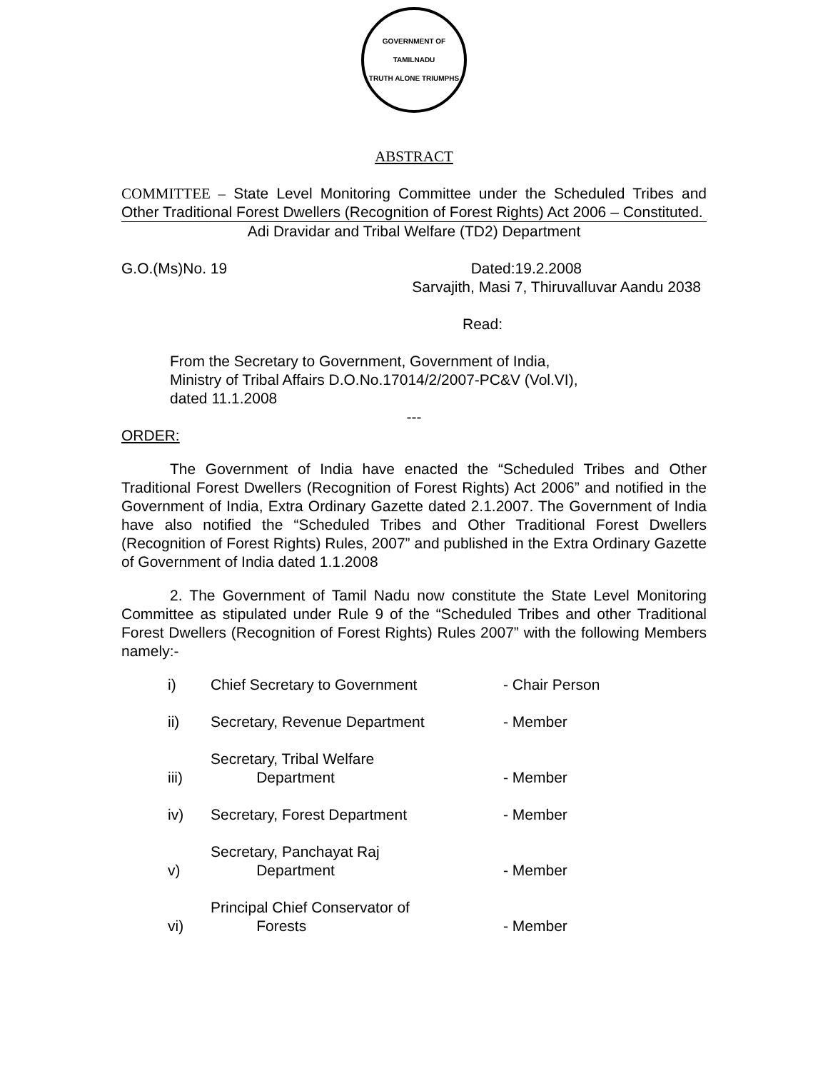GOVERNMENT OF TAMILNADU
TRUTH ALONE TRIUMPHS
ABSTRACT
COMMITTEE – State Level Monitoring Committee under the Scheduled Tribes and Other Traditional Forest Dwellers (Recognition of Forest Rights) Act 2006 – Constituted.
Adi Dravidar and Tribal Welfare (TD2) Department
G.O.(Ms)No. 19 Dated:19.2.2008
Sarvajith, Masi 7, Thiruvalluvar Aandu 2038
Read:
From the Secretary to Government, Government of India,
Ministry of Tribal Affairs D.O.No.17014/2/2007-PC&V (Vol.VI),
dated 11.1.2008
---
ORDER:
The Government of India have enacted the “Scheduled Tribes and Other Traditional Forest Dwellers (Recognition of Forest Rights) Act 2006” and notified in the Government of India, Extra Ordinary Gazette dated 2.1.2007. The Government of India have also notified the “Scheduled Tribes and Other Traditional Forest Dwellers (Recognition of Forest Rights) Rules, 2007” and published in the Extra Ordinary Gazette of Government of India dated 1.1.2008
2. The Government of Tamil Nadu now constitute the State Level Monitoring Committee as stipulated under Rule 9 of the “Scheduled Tribes and other Traditional Forest Dwellers (Recognition of Forest Rights) Rules 2007” with the following Members namely:-
| i) | Chief Secretary to Government | - Chair Person |
| ii) | Secretary, Revenue Department | - Member |
| iii) | Secretary, Tribal Welfare Department | - Member |
| iv) | Secretary, Forest Department | - Member |
| v) | Secretary, Panchayat Raj Department | - Member |
| vi) | Principal Chief Conservator of Forests | - Member |